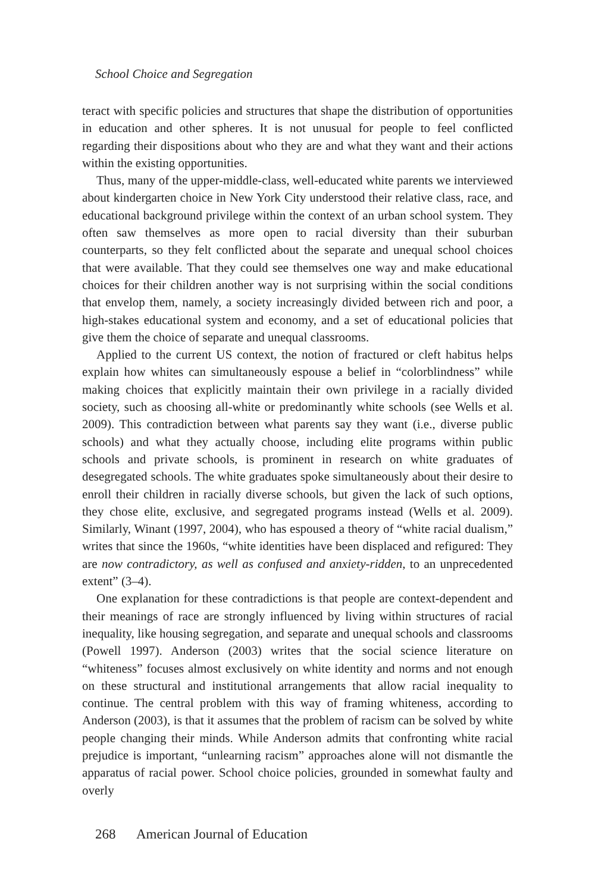School Choice and Segregation
teract with specific policies and structures that shape the distribution of opportunities in education and other spheres. It is not unusual for people to feel conflicted regarding their dispositions about who they are and what they want and their actions within the existing opportunities.
Thus, many of the upper-middle-class, well-educated white parents we interviewed about kindergarten choice in New York City understood their relative class, race, and educational background privilege within the context of an urban school system. They often saw themselves as more open to racial diversity than their suburban counterparts, so they felt conflicted about the separate and unequal school choices that were available. That they could see themselves one way and make educational choices for their children another way is not surprising within the social conditions that envelop them, namely, a society increasingly divided between rich and poor, a high-stakes educational system and economy, and a set of educational policies that give them the choice of separate and unequal classrooms.
Applied to the current US context, the notion of fractured or cleft habitus helps explain how whites can simultaneously espouse a belief in “colorblindness” while making choices that explicitly maintain their own privilege in a racially divided society, such as choosing all-white or predominantly white schools (see Wells et al. 2009). This contradiction between what parents say they want (i.e., diverse public schools) and what they actually choose, including elite programs within public schools and private schools, is prominent in research on white graduates of desegregated schools. The white graduates spoke simultaneously about their desire to enroll their children in racially diverse schools, but given the lack of such options, they chose elite, exclusive, and segregated programs instead (Wells et al. 2009). Similarly, Winant (1997, 2004), who has espoused a theory of “white racial dualism,” writes that since the 1960s, “white identities have been displaced and refigured: They are now contradictory, as well as confused and anxiety-ridden, to an unprecedented extent” (3–4).
One explanation for these contradictions is that people are context-dependent and their meanings of race are strongly influenced by living within structures of racial inequality, like housing segregation, and separate and unequal schools and classrooms (Powell 1997). Anderson (2003) writes that the social science literature on “whiteness” focuses almost exclusively on white identity and norms and not enough on these structural and institutional arrangements that allow racial inequality to continue. The central problem with this way of framing whiteness, according to Anderson (2003), is that it assumes that the problem of racism can be solved by white people changing their minds. While Anderson admits that confronting white racial prejudice is important, “unlearning racism” approaches alone will not dismantle the apparatus of racial power. School choice policies, grounded in somewhat faulty and overly
268 American Journal of Education